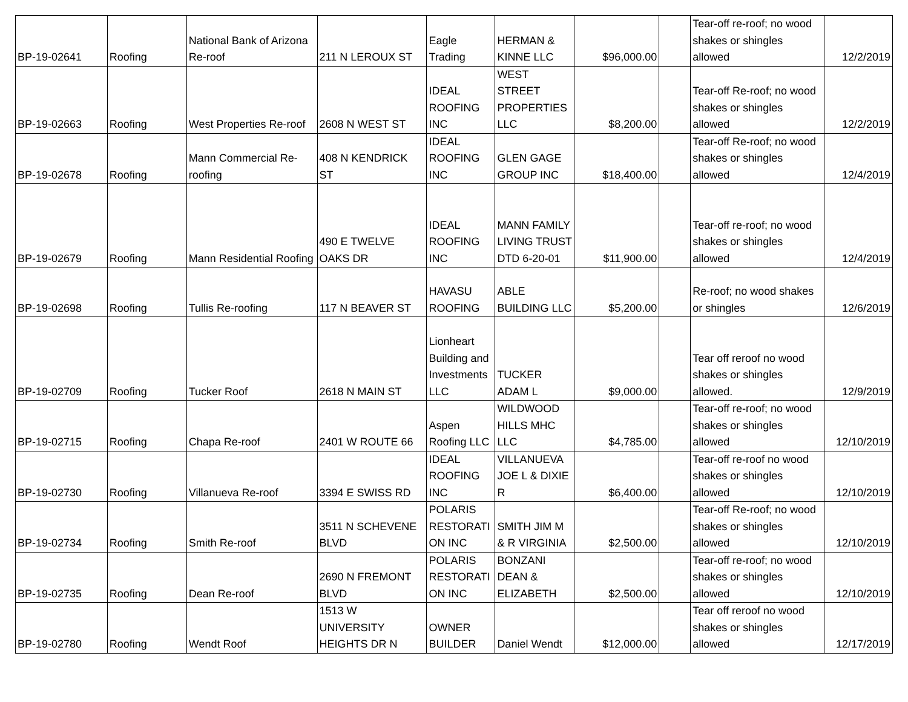| BP-19-02641 | Roofing | National Bank of Arizona Re-roof | 211 N LEROUX ST | Eagle Trading | HERMAN & KINNE LLC | $96,000.00 | | Tear-off re-roof; no wood shakes or shingles allowed | 12/2/2019 |
| BP-19-02663 | Roofing | West Properties Re-roof | 2608 N WEST ST | IDEAL ROOFING INC | WEST STREET PROPERTIES LLC | $8,200.00 | | Tear-off Re-roof; no wood shakes or shingles allowed | 12/2/2019 |
| BP-19-02678 | Roofing | Mann Commercial Re-roofing | 408 N KENDRICK ST | IDEAL ROOFING INC | GLEN GAGE GROUP INC | $18,400.00 | | Tear-off Re-roof; no wood shakes or shingles allowed | 12/4/2019 |
| BP-19-02679 | Roofing | Mann Residential Roofing | 490 E TWELVE OAKS DR | IDEAL ROOFING INC | MANN FAMILY LIVING TRUST DTD 6-20-01 | $11,900.00 | | Tear-off re-roof; no wood shakes or shingles allowed | 12/4/2019 |
| BP-19-02698 | Roofing | Tullis Re-roofing | 117 N BEAVER ST | HAVASU ROOFING | ABLE BUILDING LLC | $5,200.00 | | Re-roof; no wood shakes or shingles | 12/6/2019 |
| BP-19-02709 | Roofing | Tucker Roof | 2618 N MAIN ST | Lionheart Building and Investments LLC | TUCKER ADAM L | $9,000.00 | | Tear off reroof no wood shakes or shingles allowed. | 12/9/2019 |
| BP-19-02715 | Roofing | Chapa Re-roof | 2401 W ROUTE 66 | Aspen Roofing LLC | WILDWOOD HILLS MHC LLC | $4,785.00 | | Tear-off re-roof; no wood shakes or shingles allowed | 12/10/2019 |
| BP-19-02730 | Roofing | Villanueva Re-roof | 3394 E SWISS RD | IDEAL ROOFING INC | VILLANUEVA JOE L & DIXIE R | $6,400.00 | | Tear-off re-roof no wood shakes or shingles allowed | 12/10/2019 |
| BP-19-02734 | Roofing | Smith Re-roof | 3511 N SCHEVENE BLVD | POLARIS RESTORATI ON INC | SMITH JIM M & R VIRGINIA | $2,500.00 | | Tear-off Re-roof; no wood shakes or shingles allowed | 12/10/2019 |
| BP-19-02735 | Roofing | Dean Re-roof | 2690 N FREMONT BLVD | POLARIS RESTORATI ON INC | BONZANI DEAN & ELIZABETH | $2,500.00 | | Tear-off re-roof; no wood shakes or shingles allowed | 12/10/2019 |
| BP-19-02780 | Roofing | Wendt Roof | 1513 W UNIVERSITY HEIGHTS DR N | OWNER BUILDER | Daniel Wendt | $12,000.00 | | Tear off reroof no wood shakes or shingles allowed | 12/17/2019 |